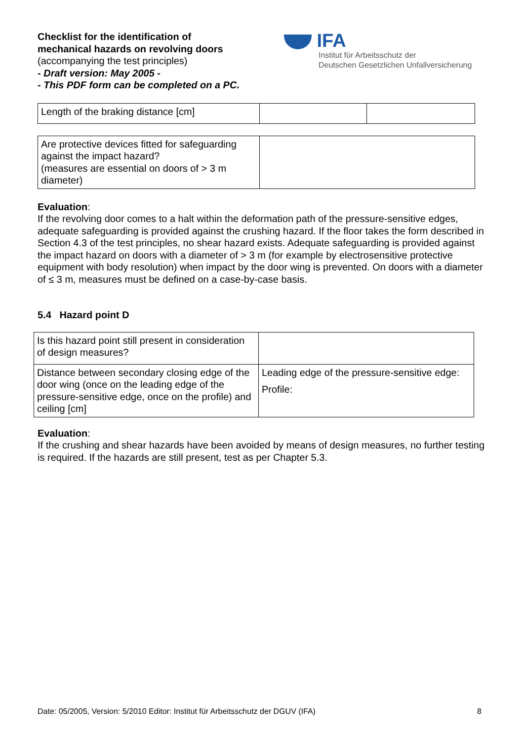Checklist for the identification of
mechanical hazards on revolving doors
(accompanying the test principles)
- Draft version: May 2005 -
- This PDF form can be completed on a PC.
IFA
Institut für Arbeitsschutz der
Deutschen Gesetzlichen Unfallversicherung
| Length of the braking distance [cm] | | |
| Are protective devices fitted for safeguarding against the impact hazard? (measures are essential on doors of > 3 m diameter) | |
Evaluation:
If the revolving door comes to a halt within the deformation path of the pressure-sensitive edges, adequate safeguarding is provided against the crushing hazard. If the floor takes the form described in Section 4.3 of the test principles, no shear hazard exists. Adequate safeguarding is provided against the impact hazard on doors with a diameter of > 3 m (for example by electrosensitive protective equipment with body resolution) when impact by the door wing is prevented. On doors with a diameter of ≤ 3 m, measures must be defined on a case-by-case basis.
5.4 Hazard point D
| Is this hazard point still present in consideration of design measures? | |
| Distance between secondary closing edge of the door wing (once on the leading edge of the pressure-sensitive edge, once on the profile) and ceiling [cm] | Leading edge of the pressure-sensitive edge: Profile: |
Evaluation:
If the crushing and shear hazards have been avoided by means of design measures, no further testing is required. If the hazards are still present, test as per Chapter 5.3.
Date: 05/2005, Version: 5/2010 Editor: Institut für Arbeitsschutz der DGUV (IFA) 8